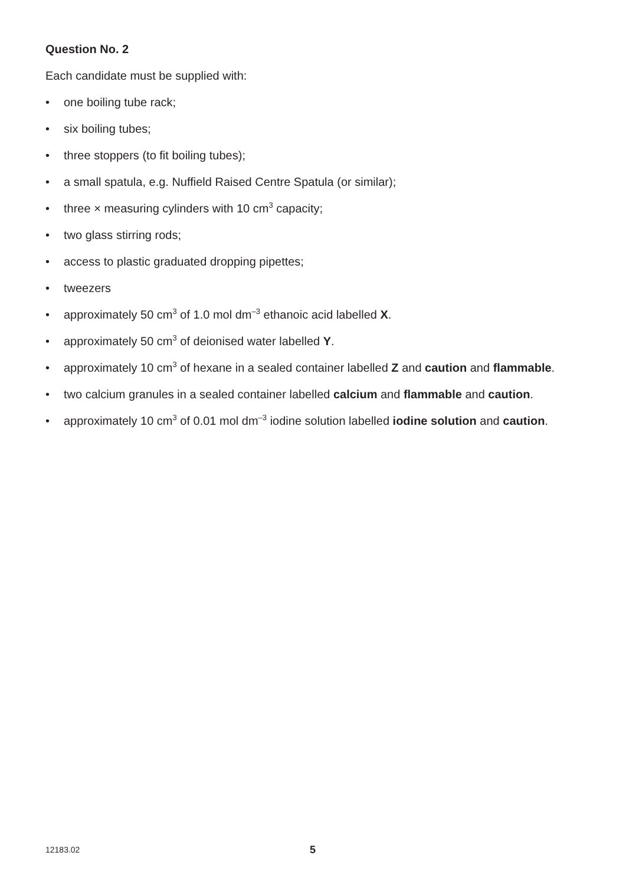Question No. 2
Each candidate must be supplied with:
• one boiling tube rack;
• six boiling tubes;
• three stoppers (to fit boiling tubes);
• a small spatula, e.g. Nuffield Raised Centre Spatula (or similar);
• three × measuring cylinders with 10 cm<sup>3</sup> capacity;
• two glass stirring rods;
• access to plastic graduated dropping pipettes;
• tweezers
• approximately 50 cm<sup>3</sup> of 1.0 mol dm<sup>–3</sup> ethanoic acid labelled X.
• approximately 50 cm<sup>3</sup> of deionised water labelled Y.
• approximately 10 cm<sup>3</sup> of hexane in a sealed container labelled Z and caution and flammable.
• two calcium granules in a sealed container labelled calcium and flammable and caution.
• approximately 10 cm<sup>3</sup> of 0.01 mol dm<sup>–3</sup> iodine solution labelled iodine solution and caution.
12183.02 5